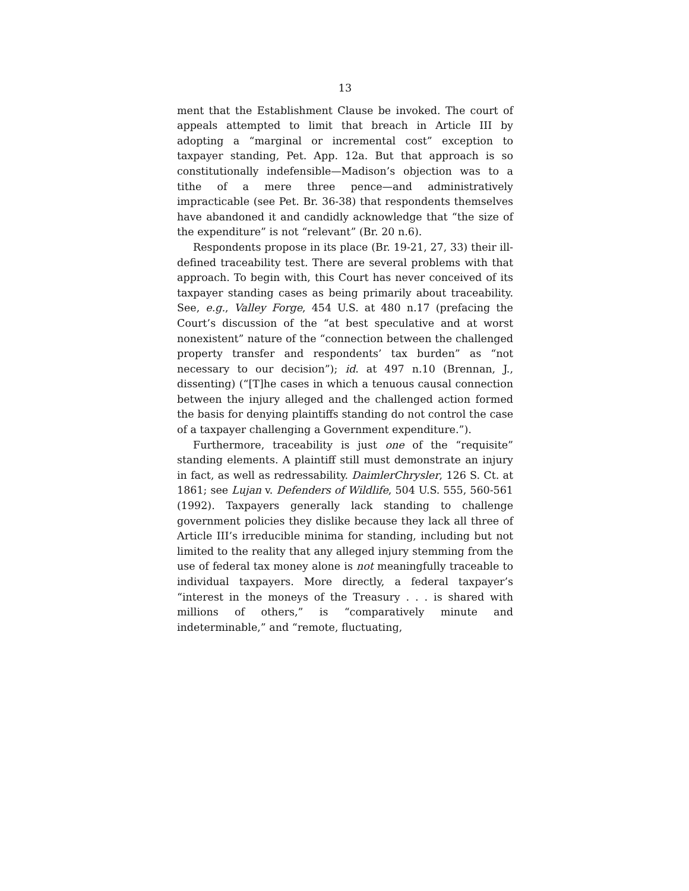13
ment that the Establishment Clause be invoked. The court of appeals attempted to limit that breach in Article III by adopting a “marginal or incremental cost” exception to taxpayer standing, Pet. App. 12a. But that approach is so constitutionally indefensible—Madison’s objection was to a tithe of a mere three pence—and administratively impracticable (see Pet. Br. 36-38) that respondents themselves have abandoned it and candidly acknowledge that “the size of the expenditure” is not “relevant” (Br. 20 n.6).
Respondents propose in its place (Br. 19-21, 27, 33) their ill-defined traceability test. There are several problems with that approach. To begin with, this Court has never conceived of its taxpayer standing cases as being primarily about traceability. See, e.g., Valley Forge, 454 U.S. at 480 n.17 (prefacing the Court’s discussion of the “at best speculative and at worst nonexistent” nature of the “connection between the challenged property transfer and respondents’ tax burden” as “not necessary to our decision”); id. at 497 n.10 (Brennan, J., dissenting) (“[T]he cases in which a tenuous causal connection between the injury alleged and the challenged action formed the basis for denying plaintiffs standing do not control the case of a taxpayer challenging a Government expenditure.”).
Furthermore, traceability is just one of the “requisite” standing elements. A plaintiff still must demonstrate an injury in fact, as well as redressability. DaimlerChrysler, 126 S. Ct. at 1861; see Lujan v. Defenders of Wildlife, 504 U.S. 555, 560-561 (1992). Taxpayers generally lack standing to challenge government policies they dislike because they lack all three of Article III’s irreducible minima for standing, including but not limited to the reality that any alleged injury stemming from the use of federal tax money alone is not meaningfully traceable to individual taxpayers. More directly, a federal taxpayer’s “interest in the moneys of the Treasury . . . is shared with millions of others,” is “comparatively minute and indeterminable,” and “remote, fluctuating,